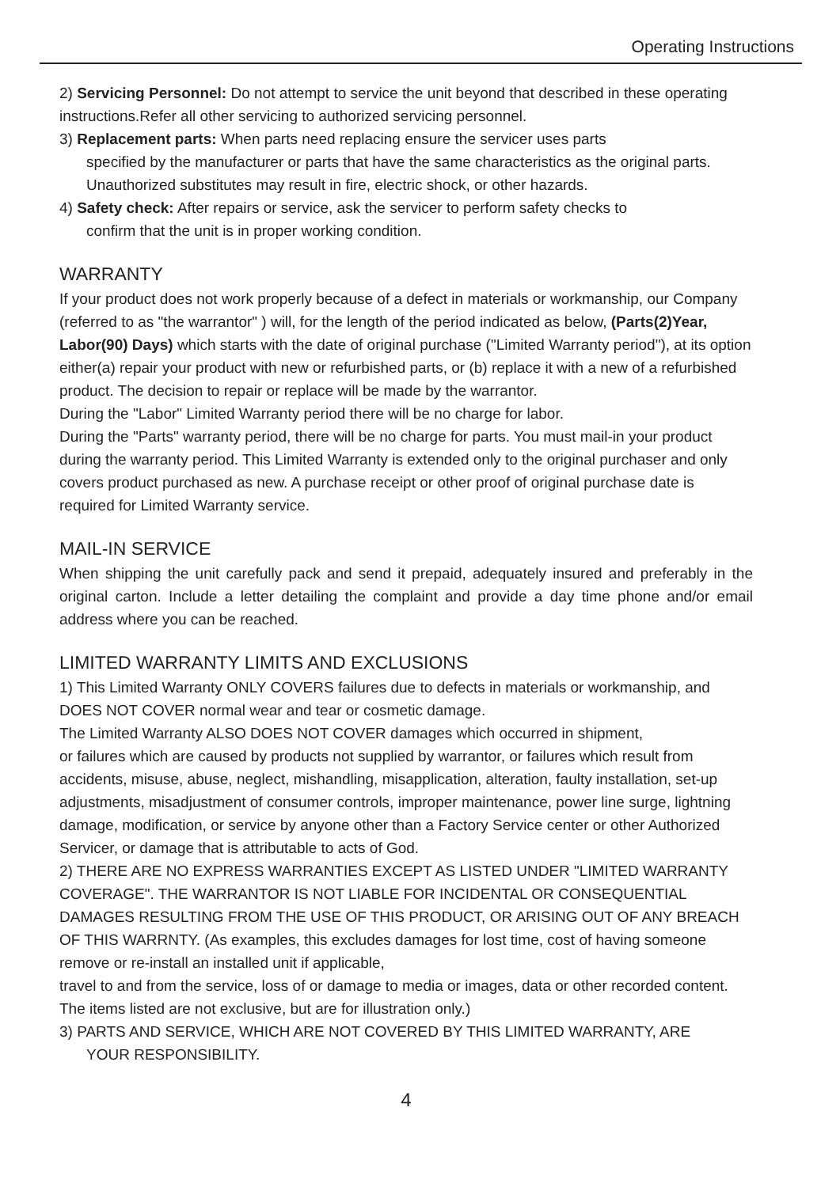Operating Instructions
2) Servicing Personnel: Do not attempt to service the unit beyond that described in these operating instructions.Refer all other servicing to authorized servicing personnel.
3) Replacement parts: When parts need replacing ensure the servicer uses parts
specified by the manufacturer or parts that have the same characteristics as the original parts. Unauthorized substitutes may result in fire, electric shock, or other hazards.
4) Safety check: After repairs or service, ask the servicer to perform safety checks to
confirm that the unit is in proper working condition.
WARRANTY
If your product does not work properly because of a defect in materials or workmanship, our Company (referred to as "the warrantor" ) will, for the length of the period indicated as below, (Parts(2)Year, Labor(90) Days) which starts with the date of original purchase ("Limited Warranty period"), at its option either(a) repair your product with new or refurbished parts, or (b) replace it with a new of a refurbished product. The decision to repair or replace will be made by the warrantor.
During the "Labor" Limited Warranty period there will be no charge for labor.
During the "Parts" warranty period, there will be no charge for parts. You must mail-in your product during the warranty period. This Limited Warranty is extended only to the original purchaser and only covers product purchased as new. A purchase receipt or other proof of original purchase date is required for Limited Warranty service.
MAIL-IN SERVICE
When shipping the unit carefully pack and send it prepaid, adequately insured and preferably in the original carton. Include a letter detailing the complaint and provide a day time phone and/or email address where you can be reached.
LIMITED WARRANTY LIMITS AND EXCLUSIONS
1) This Limited Warranty ONLY COVERS failures due to defects in materials or workmanship, and DOES NOT COVER normal wear and tear or cosmetic damage.
The Limited Warranty ALSO DOES NOT COVER damages which occurred in shipment,
or failures which are caused by products not supplied by warrantor, or failures which result from accidents, misuse, abuse, neglect, mishandling, misapplication, alteration, faulty installation, set-up adjustments, misadjustment of consumer controls, improper maintenance, power line surge, lightning damage, modification, or service by anyone other than a Factory Service center or other Authorized Servicer, or damage that is attributable to acts of God.
2) THERE ARE NO EXPRESS WARRANTIES EXCEPT AS LISTED UNDER "LIMITED WARRANTY COVERAGE". THE WARRANTOR IS NOT LIABLE FOR INCIDENTAL OR CONSEQUENTIAL DAMAGES RESULTING FROM THE USE OF THIS PRODUCT, OR ARISING OUT OF ANY BREACH OF THIS WARRNTY. (As examples, this excludes damages for lost time, cost of having someone remove or re-install an installed unit if applicable,
travel to and from the service, loss of or damage to media or images, data or other recorded content. The items listed are not exclusive, but are for illustration only.)
3) PARTS AND SERVICE, WHICH ARE NOT COVERED BY THIS LIMITED WARRANTY, ARE
YOUR RESPONSIBILITY.
4